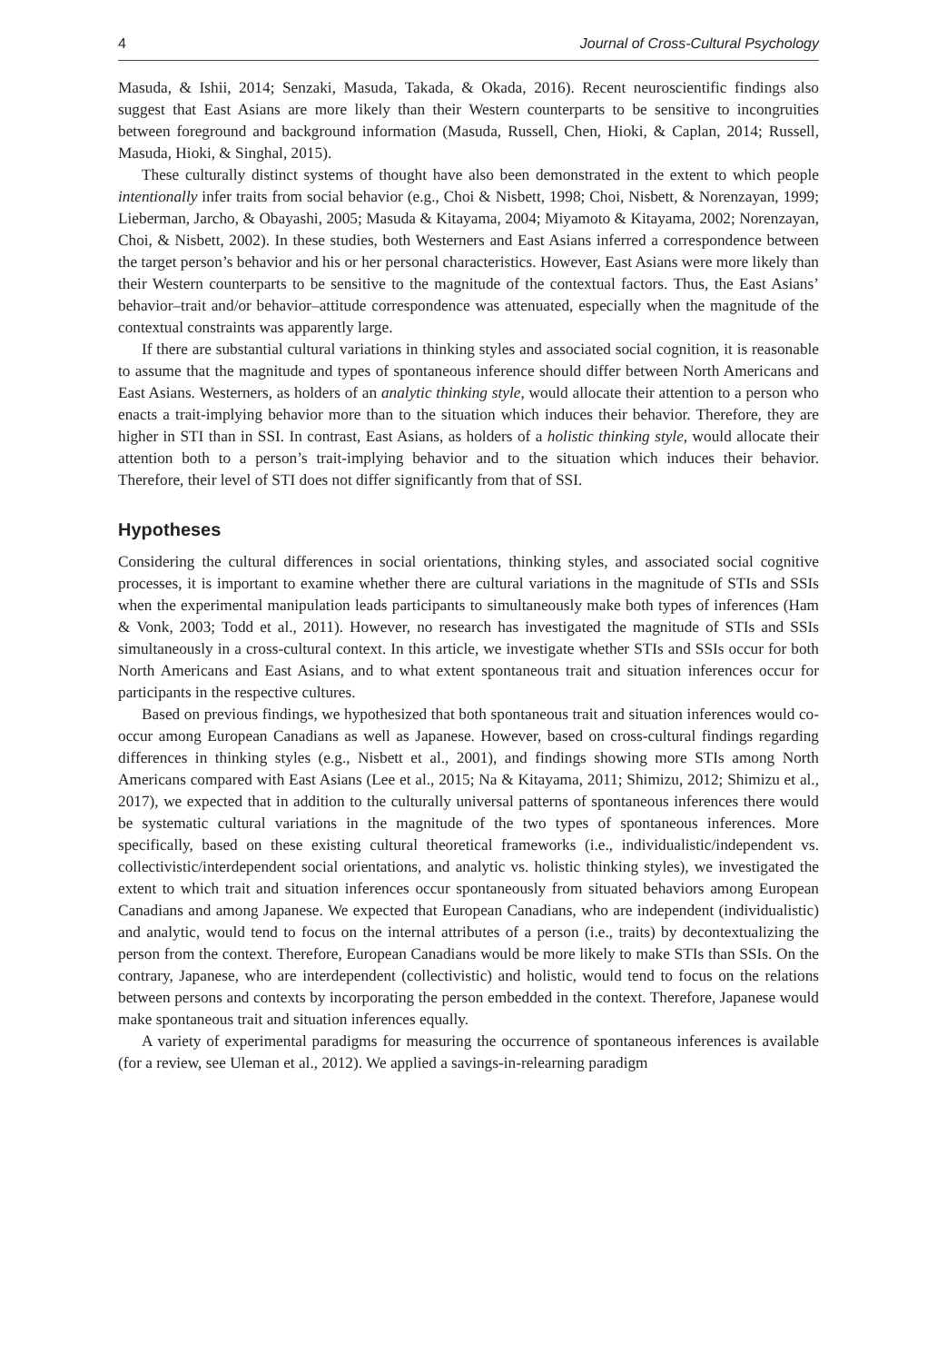4 Journal of Cross-Cultural Psychology
Masuda, & Ishii, 2014; Senzaki, Masuda, Takada, & Okada, 2016). Recent neuroscientific findings also suggest that East Asians are more likely than their Western counterparts to be sensitive to incongruities between foreground and background information (Masuda, Russell, Chen, Hioki, & Caplan, 2014; Russell, Masuda, Hioki, & Singhal, 2015).
These culturally distinct systems of thought have also been demonstrated in the extent to which people intentionally infer traits from social behavior (e.g., Choi & Nisbett, 1998; Choi, Nisbett, & Norenzayan, 1999; Lieberman, Jarcho, & Obayashi, 2005; Masuda & Kitayama, 2004; Miyamoto & Kitayama, 2002; Norenzayan, Choi, & Nisbett, 2002). In these studies, both Westerners and East Asians inferred a correspondence between the target person’s behavior and his or her personal characteristics. However, East Asians were more likely than their Western counterparts to be sensitive to the magnitude of the contextual factors. Thus, the East Asians’ behavior–trait and/or behavior–attitude correspondence was attenuated, especially when the magnitude of the contextual constraints was apparently large.
If there are substantial cultural variations in thinking styles and associated social cognition, it is reasonable to assume that the magnitude and types of spontaneous inference should differ between North Americans and East Asians. Westerners, as holders of an analytic thinking style, would allocate their attention to a person who enacts a trait-implying behavior more than to the situation which induces their behavior. Therefore, they are higher in STI than in SSI. In contrast, East Asians, as holders of a holistic thinking style, would allocate their attention both to a person’s trait-implying behavior and to the situation which induces their behavior. Therefore, their level of STI does not differ significantly from that of SSI.
Hypotheses
Considering the cultural differences in social orientations, thinking styles, and associated social cognitive processes, it is important to examine whether there are cultural variations in the magnitude of STIs and SSIs when the experimental manipulation leads participants to simultaneously make both types of inferences (Ham & Vonk, 2003; Todd et al., 2011). However, no research has investigated the magnitude of STIs and SSIs simultaneously in a cross-cultural context. In this article, we investigate whether STIs and SSIs occur for both North Americans and East Asians, and to what extent spontaneous trait and situation inferences occur for participants in the respective cultures.
Based on previous findings, we hypothesized that both spontaneous trait and situation inferences would co-occur among European Canadians as well as Japanese. However, based on cross-cultural findings regarding differences in thinking styles (e.g., Nisbett et al., 2001), and findings showing more STIs among North Americans compared with East Asians (Lee et al., 2015; Na & Kitayama, 2011; Shimizu, 2012; Shimizu et al., 2017), we expected that in addition to the culturally universal patterns of spontaneous inferences there would be systematic cultural variations in the magnitude of the two types of spontaneous inferences. More specifically, based on these existing cultural theoretical frameworks (i.e., individualistic/independent vs. collectivistic/interdependent social orientations, and analytic vs. holistic thinking styles), we investigated the extent to which trait and situation inferences occur spontaneously from situated behaviors among European Canadians and among Japanese. We expected that European Canadians, who are independent (individualistic) and analytic, would tend to focus on the internal attributes of a person (i.e., traits) by decontextualizing the person from the context. Therefore, European Canadians would be more likely to make STIs than SSIs. On the contrary, Japanese, who are interdependent (collectivistic) and holistic, would tend to focus on the relations between persons and contexts by incorporating the person embedded in the context. Therefore, Japanese would make spontaneous trait and situation inferences equally.
A variety of experimental paradigms for measuring the occurrence of spontaneous inferences is available (for a review, see Uleman et al., 2012). We applied a savings-in-relearning paradigm